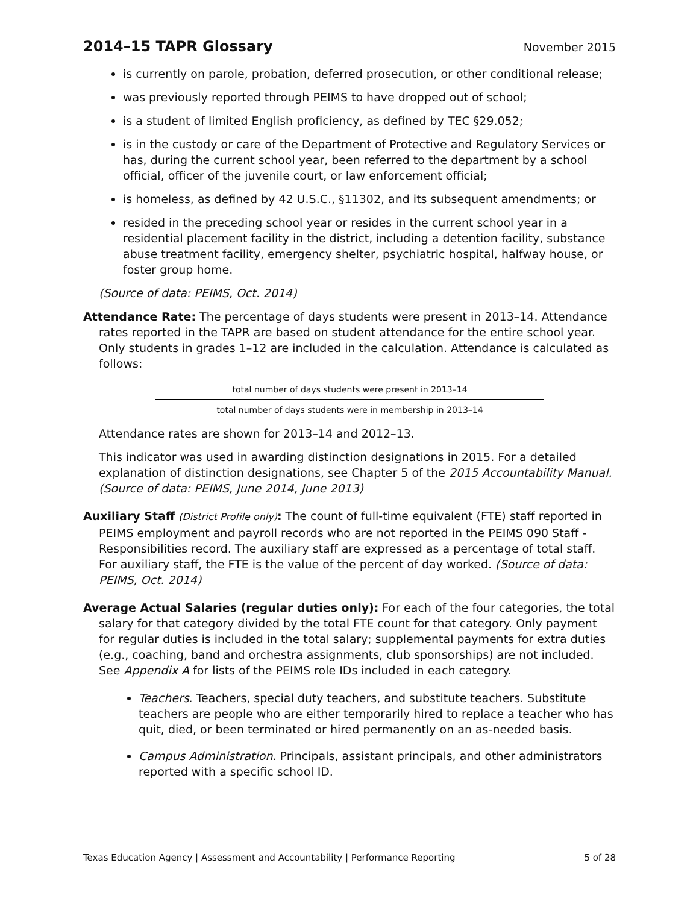2014–15 TAPR Glossary
November 2015
is currently on parole, probation, deferred prosecution, or other conditional release;
was previously reported through PEIMS to have dropped out of school;
is a student of limited English proficiency, as defined by TEC §29.052;
is in the custody or care of the Department of Protective and Regulatory Services or has, during the current school year, been referred to the department by a school official, officer of the juvenile court, or law enforcement official;
is homeless, as defined by 42 U.S.C., §11302, and its subsequent amendments; or
resided in the preceding school year or resides in the current school year in a residential placement facility in the district, including a detention facility, substance abuse treatment facility, emergency shelter, psychiatric hospital, halfway house, or foster group home.
(Source of data: PEIMS, Oct. 2014)
Attendance Rate: The percentage of days students were present in 2013–14. Attendance rates reported in the TAPR are based on student attendance for the entire school year. Only students in grades 1–12 are included in the calculation. Attendance is calculated as follows:
total number of days students were present in 2013–14
total number of days students were in membership in 2013–14
Attendance rates are shown for 2013–14 and 2012–13.
This indicator was used in awarding distinction designations in 2015. For a detailed explanation of distinction designations, see Chapter 5 of the 2015 Accountability Manual. (Source of data: PEIMS, June 2014, June 2013)
Auxiliary Staff (District Profile only): The count of full-time equivalent (FTE) staff reported in PEIMS employment and payroll records who are not reported in the PEIMS 090 Staff - Responsibilities record. The auxiliary staff are expressed as a percentage of total staff. For auxiliary staff, the FTE is the value of the percent of day worked. (Source of data: PEIMS, Oct. 2014)
Average Actual Salaries (regular duties only): For each of the four categories, the total salary for that category divided by the total FTE count for that category. Only payment for regular duties is included in the total salary; supplemental payments for extra duties (e.g., coaching, band and orchestra assignments, club sponsorships) are not included. See Appendix A for lists of the PEIMS role IDs included in each category.
Teachers. Teachers, special duty teachers, and substitute teachers. Substitute teachers are people who are either temporarily hired to replace a teacher who has quit, died, or been terminated or hired permanently on an as-needed basis.
Campus Administration. Principals, assistant principals, and other administrators reported with a specific school ID.
Texas Education Agency | Assessment and Accountability | Performance Reporting 5 of 28